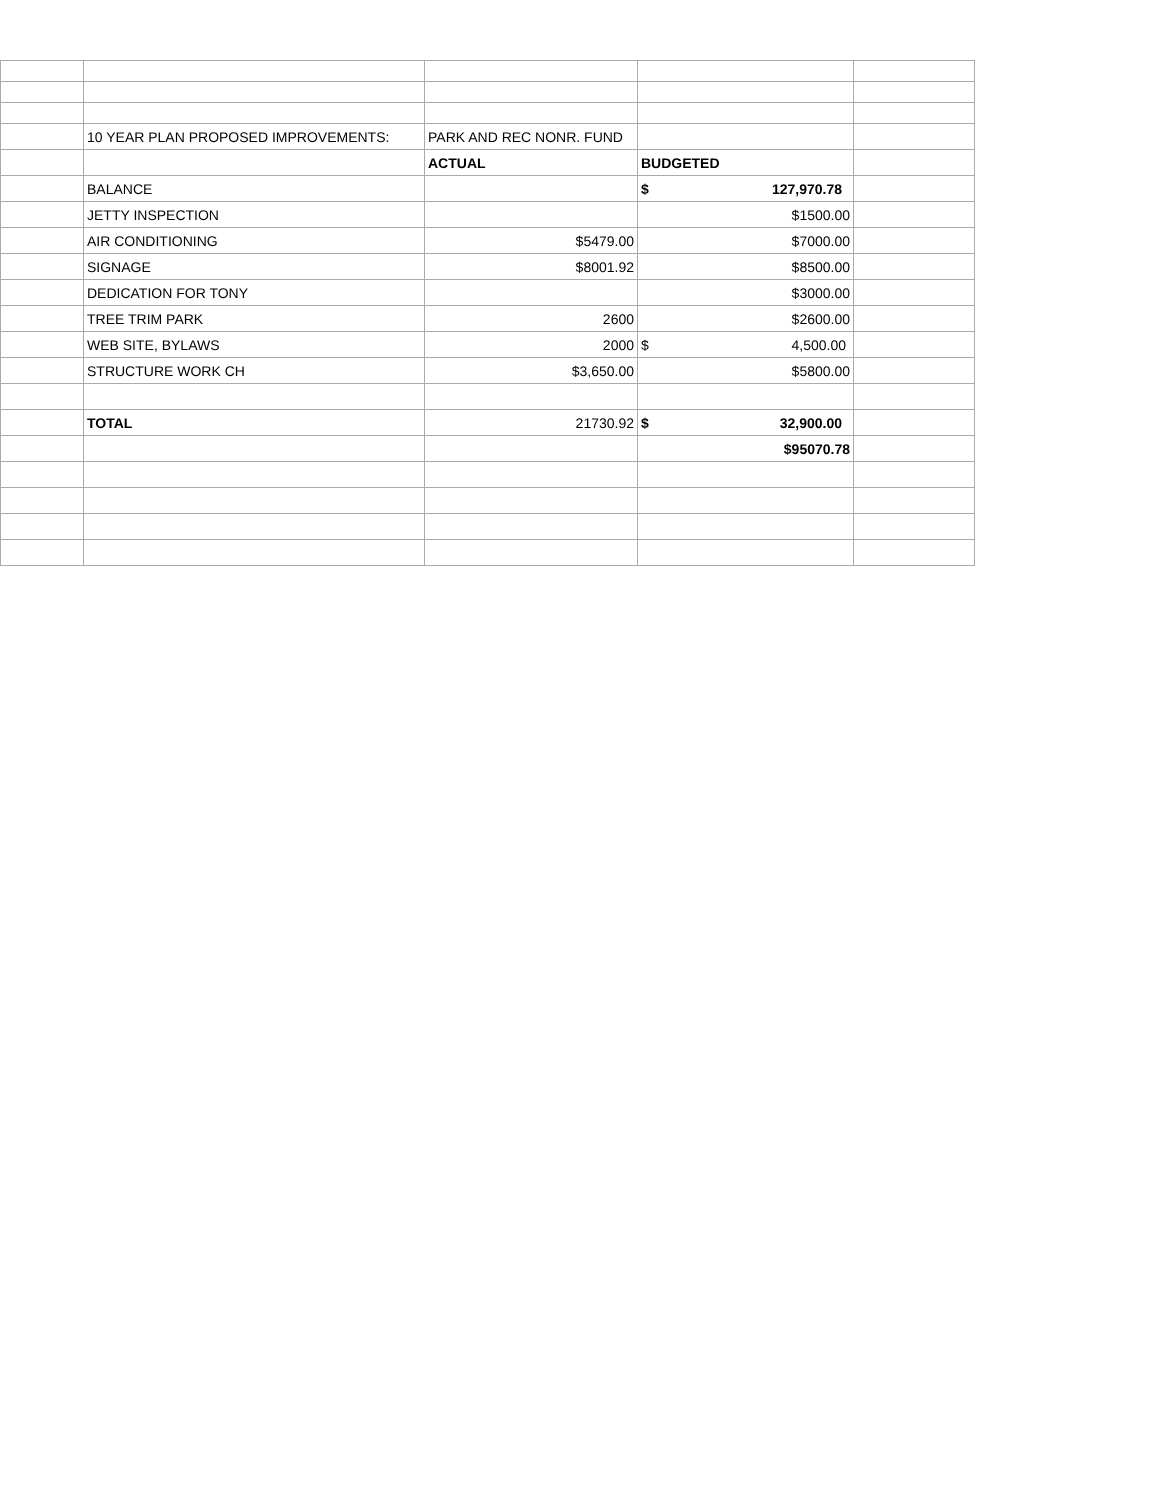| | 10 YEAR PLAN PROPOSED IMPROVEMENTS: | PARK AND REC NONR. FUND | | |
| | | ACTUAL | BUDGETED | |
| | BALANCE | | $ 127,970.78 | |
| | JETTY INSPECTION | | $1500.00 | |
| | AIR CONDITIONING | $5479.00 | $7000.00 | |
| | SIGNAGE | $8001.92 | $8500.00 | |
| | DEDICATION FOR TONY | | $3000.00 | |
| | TREE TRIM PARK | 2600 | $2600.00 | |
| | WEB SITE, BYLAWS | 2000 | $ 4,500.00 | |
| | STRUCTURE WORK CH | $3,650.00 | $5800.00 | |
| | TOTAL | 21730.92 | $ 32,900.00 | |
| | | | $95070.78 | |